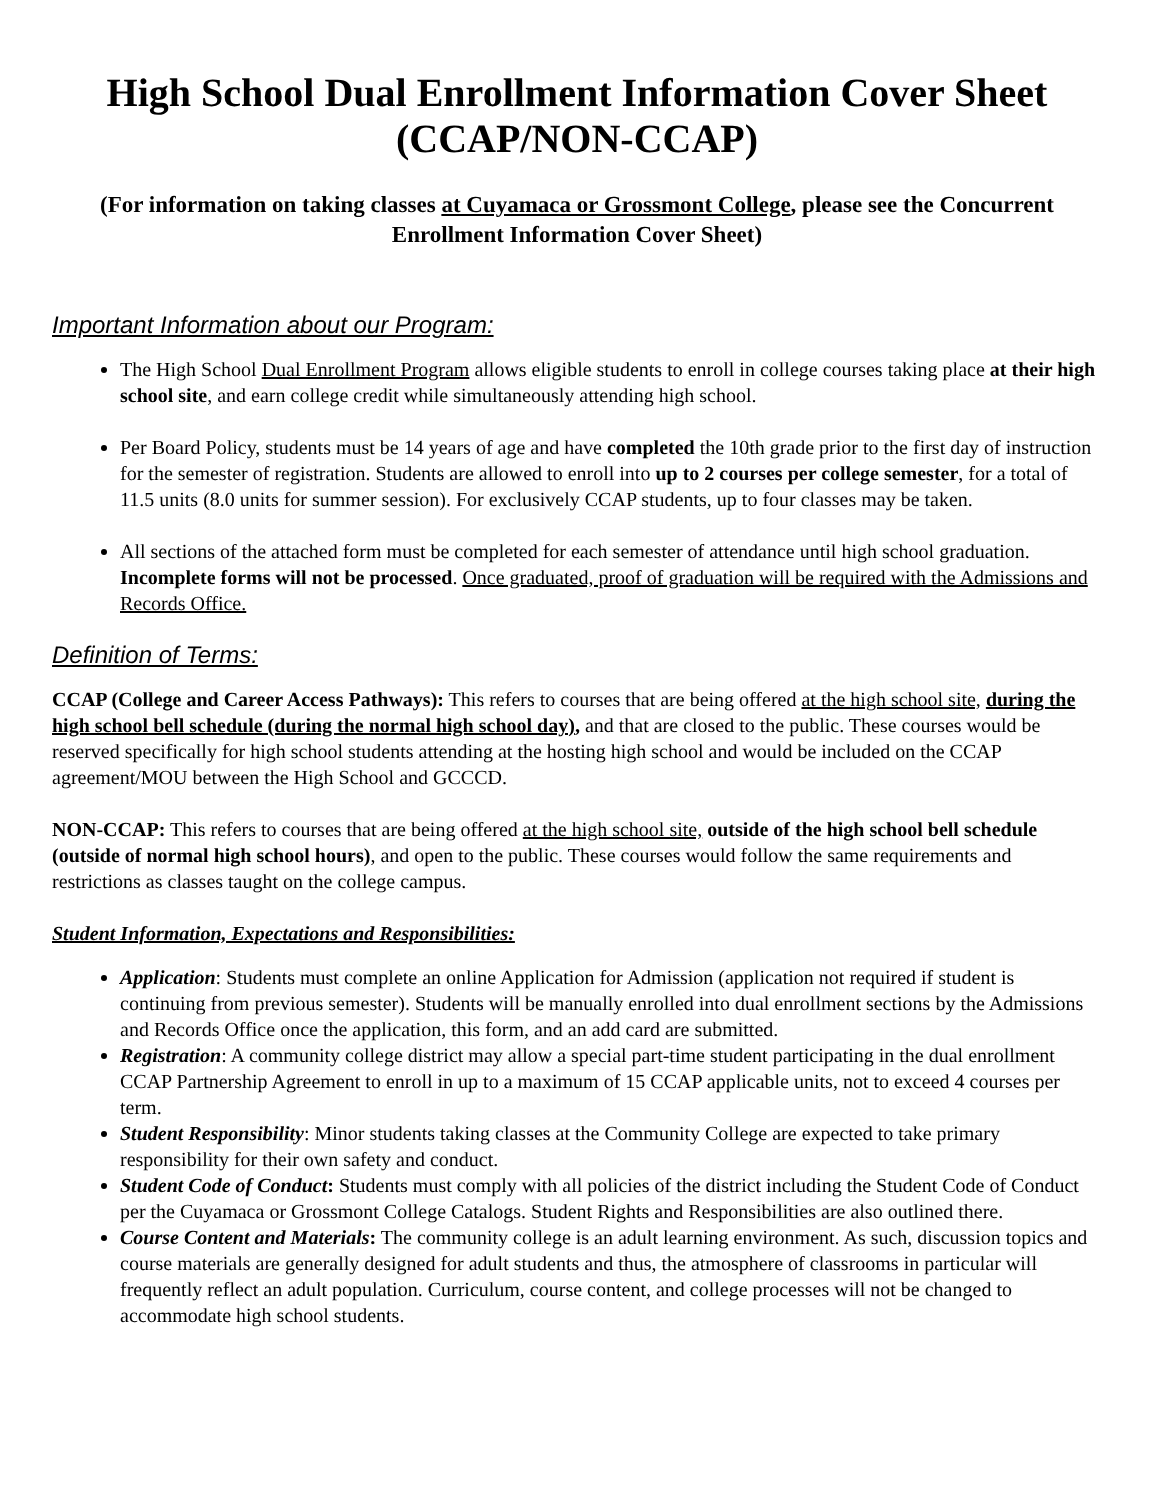High School Dual Enrollment Information Cover Sheet (CCAP/NON-CCAP)
(For information on taking classes at Cuyamaca or Grossmont College, please see the Concurrent Enrollment Information Cover Sheet)
Important Information about our Program:
The High School Dual Enrollment Program allows eligible students to enroll in college courses taking place at their high school site, and earn college credit while simultaneously attending high school.
Per Board Policy, students must be 14 years of age and have completed the 10th grade prior to the first day of instruction for the semester of registration. Students are allowed to enroll into up to 2 courses per college semester, for a total of 11.5 units (8.0 units for summer session). For exclusively CCAP students, up to four classes may be taken.
All sections of the attached form must be completed for each semester of attendance until high school graduation. Incomplete forms will not be processed. Once graduated, proof of graduation will be required with the Admissions and Records Office.
Definition of Terms:
CCAP (College and Career Access Pathways): This refers to courses that are being offered at the high school site, during the high school bell schedule (during the normal high school day), and that are closed to the public. These courses would be reserved specifically for high school students attending at the hosting high school and would be included on the CCAP agreement/MOU between the High School and GCCCD.
NON-CCAP: This refers to courses that are being offered at the high school site, outside of the high school bell schedule (outside of normal high school hours), and open to the public. These courses would follow the same requirements and restrictions as classes taught on the college campus.
Student Information, Expectations and Responsibilities:
Application: Students must complete an online Application for Admission (application not required if student is continuing from previous semester). Students will be manually enrolled into dual enrollment sections by the Admissions and Records Office once the application, this form, and an add card are submitted.
Registration: A community college district may allow a special part-time student participating in the dual enrollment CCAP Partnership Agreement to enroll in up to a maximum of 15 CCAP applicable units, not to exceed 4 courses per term.
Student Responsibility: Minor students taking classes at the Community College are expected to take primary responsibility for their own safety and conduct.
Student Code of Conduct: Students must comply with all policies of the district including the Student Code of Conduct per the Cuyamaca or Grossmont College Catalogs. Student Rights and Responsibilities are also outlined there.
Course Content and Materials: The community college is an adult learning environment. As such, discussion topics and course materials are generally designed for adult students and thus, the atmosphere of classrooms in particular will frequently reflect an adult population. Curriculum, course content, and college processes will not be changed to accommodate high school students.